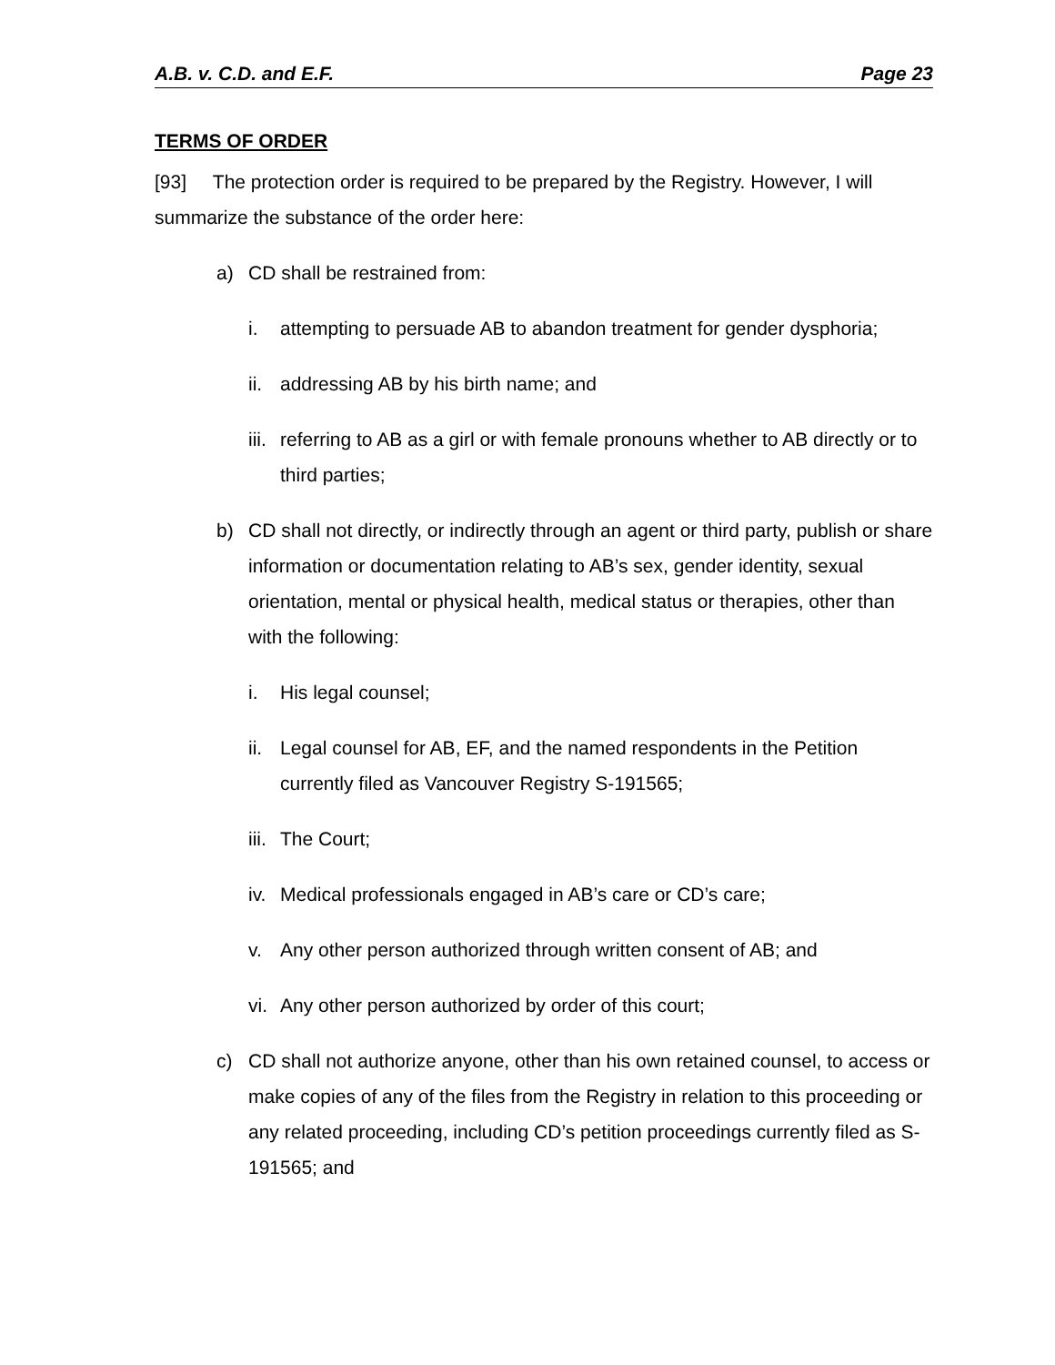A.B. v. C.D. and E.F. Page 23
TERMS OF ORDER
[93] The protection order is required to be prepared by the Registry. However, I will summarize the substance of the order here:
a) CD shall be restrained from:
i. attempting to persuade AB to abandon treatment for gender dysphoria;
ii. addressing AB by his birth name; and
iii. referring to AB as a girl or with female pronouns whether to AB directly or to third parties;
b) CD shall not directly, or indirectly through an agent or third party, publish or share information or documentation relating to AB’s sex, gender identity, sexual orientation, mental or physical health, medical status or therapies, other than with the following:
i. His legal counsel;
ii. Legal counsel for AB, EF, and the named respondents in the Petition currently filed as Vancouver Registry S-191565;
iii. The Court;
iv. Medical professionals engaged in AB’s care or CD’s care;
v. Any other person authorized through written consent of AB; and
vi. Any other person authorized by order of this court;
c) CD shall not authorize anyone, other than his own retained counsel, to access or make copies of any of the files from the Registry in relation to this proceeding or any related proceeding, including CD’s petition proceedings currently filed as S-191565; and